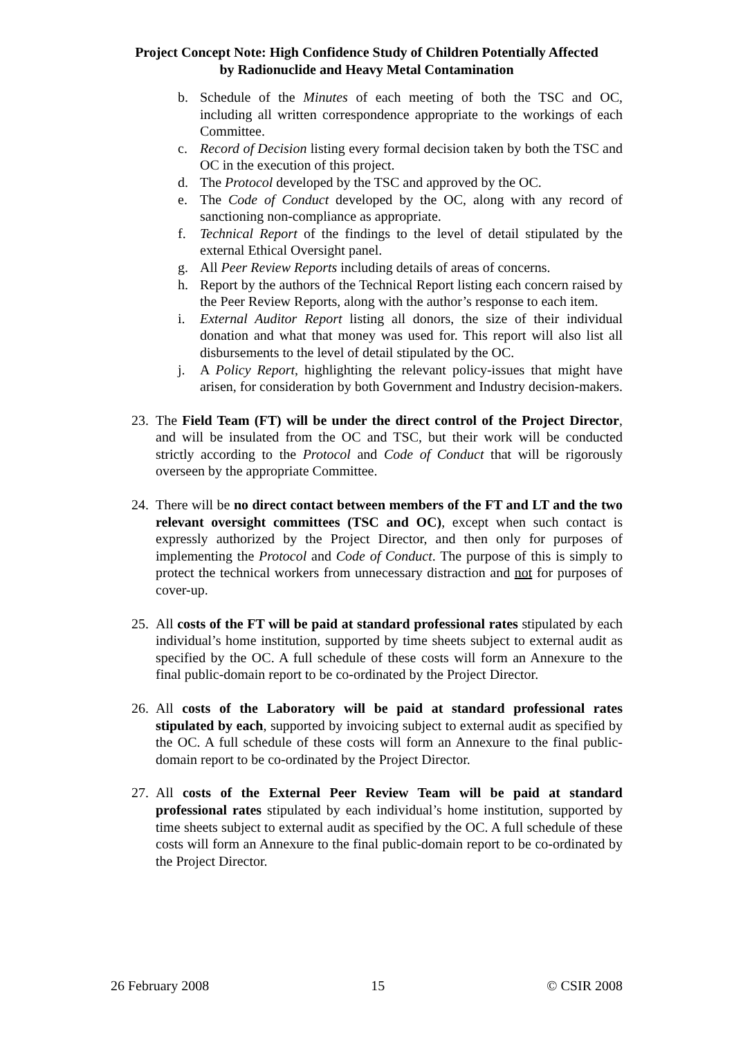Project Concept Note: High Confidence Study of Children Potentially Affected
by Radionuclide and Heavy Metal Contamination
b. Schedule of the Minutes of each meeting of both the TSC and OC, including all written correspondence appropriate to the workings of each Committee.
c. Record of Decision listing every formal decision taken by both the TSC and OC in the execution of this project.
d. The Protocol developed by the TSC and approved by the OC.
e. The Code of Conduct developed by the OC, along with any record of sanctioning non-compliance as appropriate.
f. Technical Report of the findings to the level of detail stipulated by the external Ethical Oversight panel.
g. All Peer Review Reports including details of areas of concerns.
h. Report by the authors of the Technical Report listing each concern raised by the Peer Review Reports, along with the author’s response to each item.
i. External Auditor Report listing all donors, the size of their individual donation and what that money was used for. This report will also list all disbursements to the level of detail stipulated by the OC.
j. A Policy Report, highlighting the relevant policy-issues that might have arisen, for consideration by both Government and Industry decision-makers.
23. The Field Team (FT) will be under the direct control of the Project Director, and will be insulated from the OC and TSC, but their work will be conducted strictly according to the Protocol and Code of Conduct that will be rigorously overseen by the appropriate Committee.
24. There will be no direct contact between members of the FT and LT and the two relevant oversight committees (TSC and OC), except when such contact is expressly authorized by the Project Director, and then only for purposes of implementing the Protocol and Code of Conduct. The purpose of this is simply to protect the technical workers from unnecessary distraction and not for purposes of cover-up.
25. All costs of the FT will be paid at standard professional rates stipulated by each individual’s home institution, supported by time sheets subject to external audit as specified by the OC. A full schedule of these costs will form an Annexure to the final public-domain report to be co-ordinated by the Project Director.
26. All costs of the Laboratory will be paid at standard professional rates stipulated by each, supported by invoicing subject to external audit as specified by the OC. A full schedule of these costs will form an Annexure to the final public-domain report to be co-ordinated by the Project Director.
27. All costs of the External Peer Review Team will be paid at standard professional rates stipulated by each individual’s home institution, supported by time sheets subject to external audit as specified by the OC. A full schedule of these costs will form an Annexure to the final public-domain report to be co-ordinated by the Project Director.
26 February 2008 15 © CSIR 2008